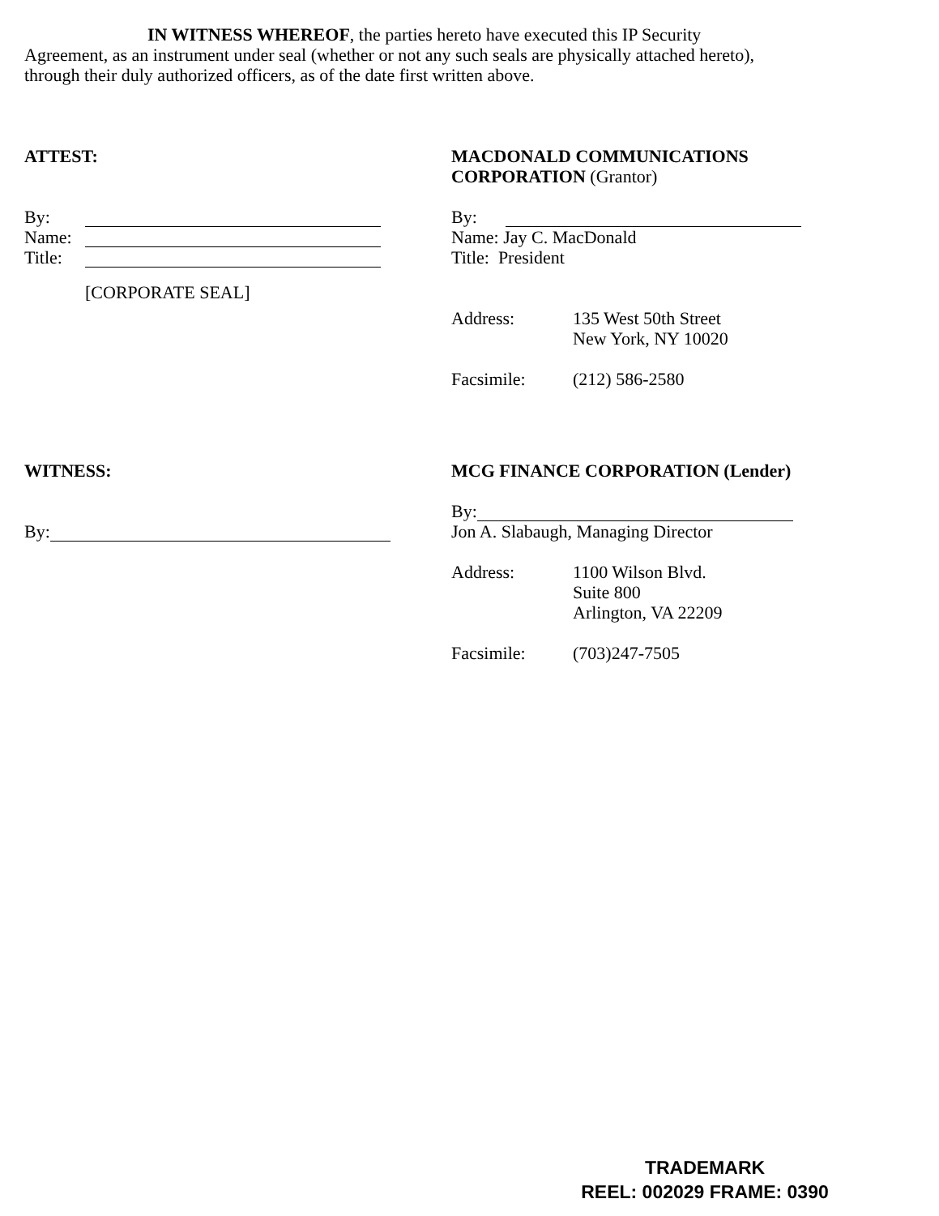IN WITNESS WHEREOF, the parties hereto have executed this IP Security
Agreement, as an instrument under seal (whether or not any such seals are physically attached hereto), through their duly authorized officers, as of the date first written above.
ATTEST:
By:
Name:
Title:
[CORPORATE SEAL]
MACDONALD COMMUNICATIONS CORPORATION (Grantor)
By:
Name: Jay C. MacDonald
Title: President
Address: 135 West 50th Street
New York, NY 10020
Facsimile: (212) 586-2580
WITNESS:
By:
MCG FINANCE CORPORATION (Lender)
By:
Jon A. Slabaugh, Managing Director
Address: 1100 Wilson Blvd.
Suite 800
Arlington, VA 22209
Facsimile: (703)247-7505
TRADEMARK
REEL: 002029 FRAME: 0390